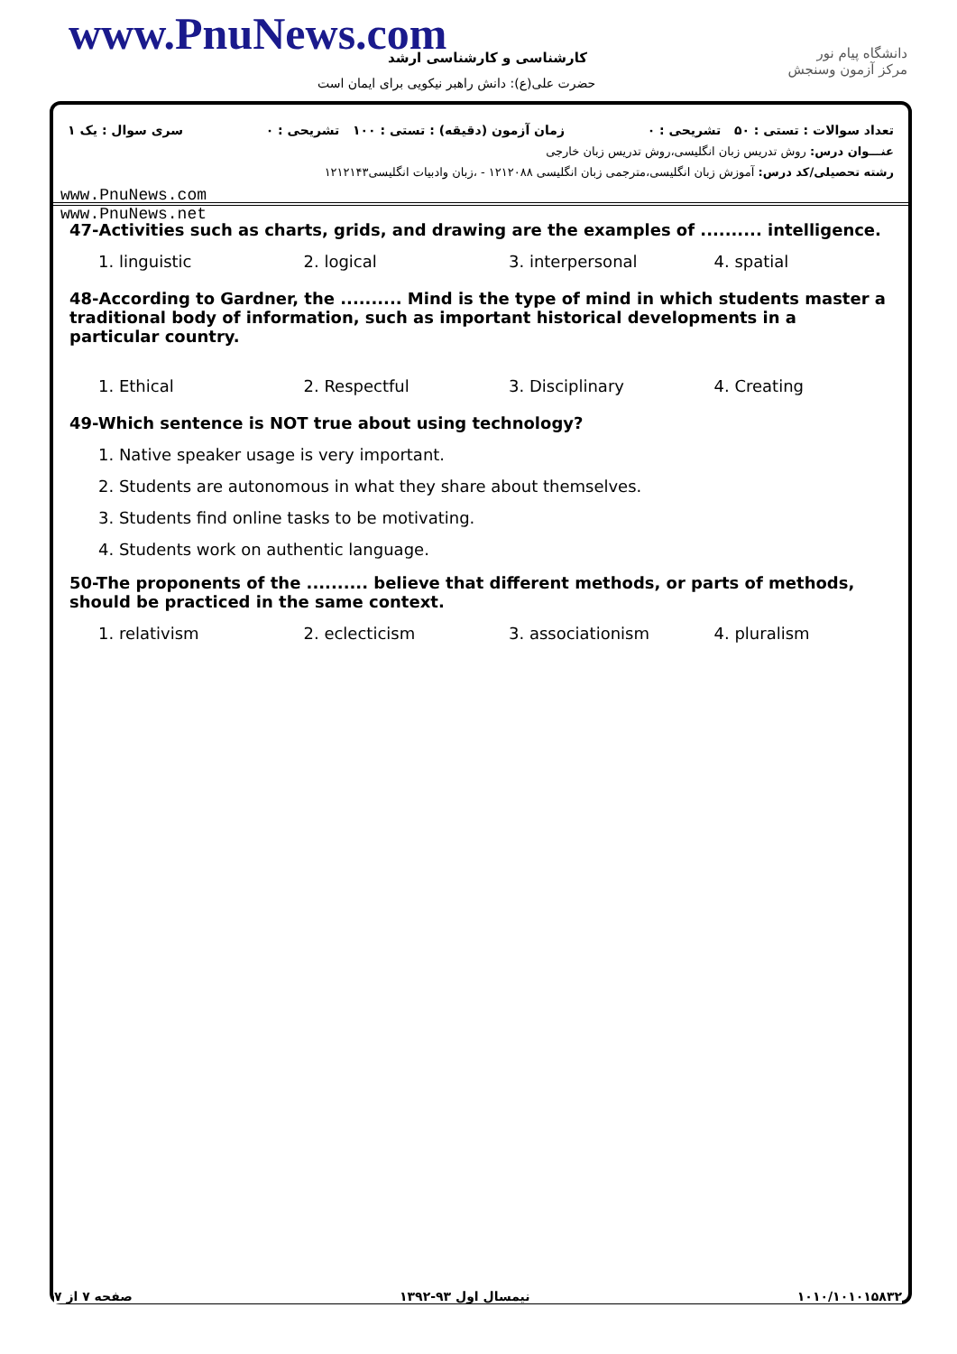www.PnuNews.com کارشناسی و کارشناسی ارشد
حضرت علی(ع): دانش راهبر نیکویی برای ایمان است
دانشگاه پیام نور
مرکز آزمون وسنجش
تعداد سوالات : تستی : ۵۰ تشریحی : ۰ زمان آزمون (دقیقه) : تستی : ۱۰۰ تشریحی : ۰ سری سوال : یک ۱
عنـــوان درس: روش تدریس زبان انگلیسی،روش تدریس زبان خارجی
رشته تحصیلی/کد درس: آموزش زبان انگلیسی،مترجمی زبان انگلیسی ۱۲۱۲۰۸۸ - ،زبان وادبیات انگلیسی۱۲۱۲۱۴۳
www.PnuNews.com
www.PnuNews.net
47-Activities such as charts, grids, and drawing are the examples of .......... intelligence.
| 1. linguistic | 2. logical | 3. interpersonal | 4. spatial |
48-According to Gardner, the .......... Mind is the type of mind in which students master a traditional body of information, such as important historical developments in a particular country.
| 1. Ethical | 2. Respectful | 3. Disciplinary | 4. Creating |
49-Which sentence is NOT true about using technology?
1. Native speaker usage is very important.
2. Students are autonomous in what they share about themselves.
3. Students find online tasks to be motivating.
4. Students work on authentic language.
50-The proponents of the .......... believe that different methods, or parts of methods, should be practiced in the same context.
| 1. relativism | 2. eclecticism | 3. associationism | 4. pluralism |
۱۰۱۰/۱۰۱۰۱۵۸۳۲ نیمسال اول ۹۳-۱۳۹۲ صفحه ۷ از ۷